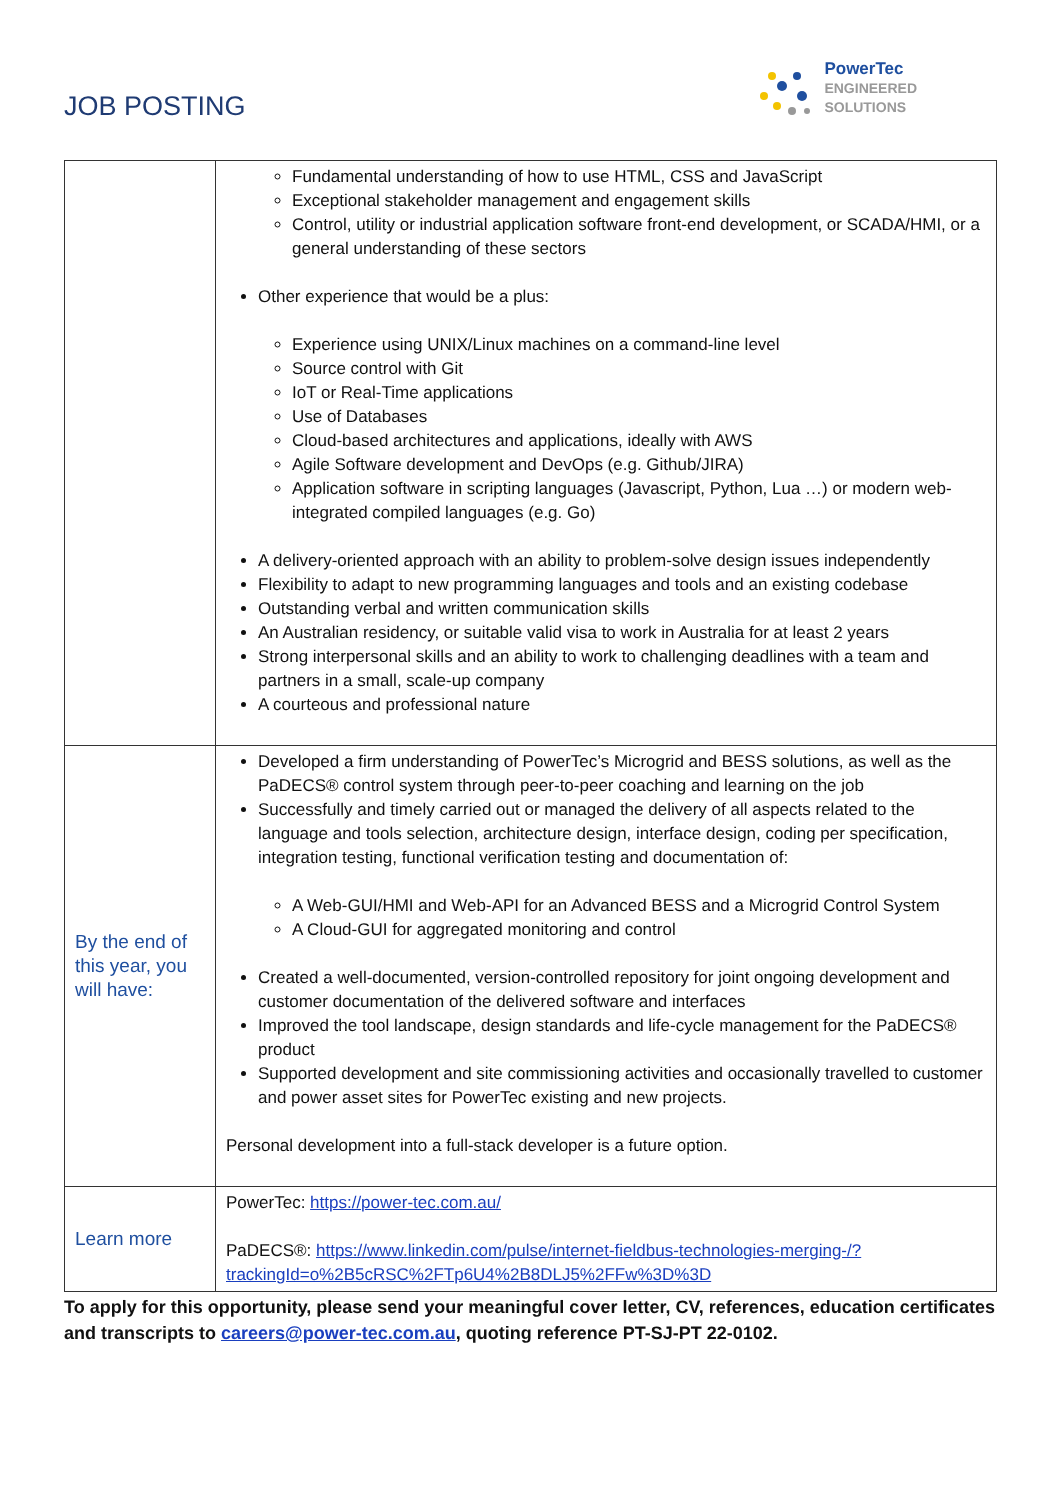JOB POSTING
PowerTec
ENGINEERED
SOLUTIONS
| | Fundamental understanding of how to use HTML, CSS and JavaScript Exceptional stakeholder management and engagement skills Control, utility or industrial application software front-end development, or SCADA/HMI, or a general understanding of these sectors Other experience that would be a plus: Experience using UNIX/Linux machines on a command-line level Source control with Git IoT or Real-Time applications Use of Databases Cloud-based architectures and applications, ideally with AWS Agile Software development and DevOps (e.g. Github/JIRA) Application software in scripting languages (Javascript, Python, Lua …) or modern web-integrated compiled languages (e.g. Go) A delivery-oriented approach with an ability to problem-solve design issues independently Flexibility to adapt to new programming languages and tools and an existing codebase Outstanding verbal and written communication skills An Australian residency, or suitable valid visa to work in Australia for at least 2 years Strong interpersonal skills and an ability to work to challenging deadlines with a team and partners in a small, scale-up company A courteous and professional nature |
| By the end of this year, you will have: | Developed a firm understanding of PowerTec’s Microgrid and BESS solutions, as well as the PaDECS® control system through peer-to-peer coaching and learning on the job Successfully and timely carried out or managed the delivery of all aspects related to the language and tools selection, architecture design, interface design, coding per specification, integration testing, functional verification testing and documentation of: A Web-GUI/HMI and Web-API for an Advanced BESS and a Microgrid Control System A Cloud-GUI for aggregated monitoring and control Created a well-documented, version-controlled repository for joint ongoing development and customer documentation of the delivered software and interfaces Improved the tool landscape, design standards and life-cycle management for the PaDECS® product Supported development and site commissioning activities and occasionally travelled to customer and power asset sites for PowerTec existing and new projects. Personal development into a full-stack developer is a future option. |
| Learn more | PowerTec: https://power-tec.com.au/ PaDECS®: https://www.linkedin.com/pulse/internet-fieldbus-technologies-merging-/?trackingId=o%2B5cRSC%2FTp6U4%2B8DLJ5%2FFw%3D%3D |
To apply for this opportunity, please send your meaningful cover letter, CV, references, education certificates and transcripts to careers@power-tec.com.au, quoting reference PT-SJ-PT 22-0102.